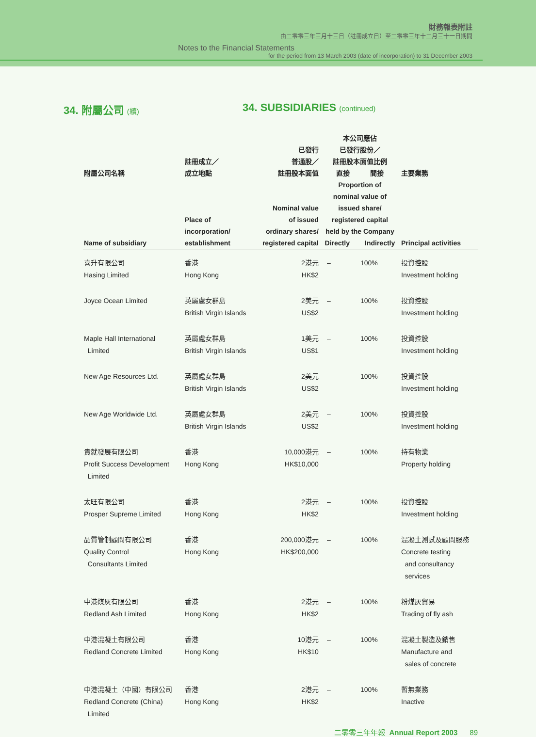財務報表附註
由二零零三年三月十三日（註冊成立日）至二零零三年十二月三十一日期間
Notes to the Financial Statements
for the period from 13 March 2003 (date of incorporation) to 31 December 2003
34. 附屬公司 (續)
34. SUBSIDIARIES (continued)
| 附屬公司名稱 Name of subsidiary | 註冊成立／ 成立地點 Place of incorporation/ establishment | 已發行 普通股／ 註冊股本面值 Nominal value of issued ordinary shares/ registered capital | 本公司應佔 已發行股份／ 註冊股本面值比例 直接 間接 Proportion of nominal value of issued share/ registered capital held by the Company Directly Indirectly | | 主要業務 Principal activities |
| --- | --- | --- | --- | --- | --- |
| 喜升有限公司 Hasing Limited | 香港 Hong Kong | 2港元 HK$2 | – | 100% | 投資控股 Investment holding |
| Joyce Ocean Limited | 英屬處女群島 British Virgin Islands | 2美元 US$2 | – | 100% | 投資控股 Investment holding |
| Maple Hall International Limited | 英屬處女群島 British Virgin Islands | 1美元 US$1 | – | 100% | 投資控股 Investment holding |
| New Age Resources Ltd. | 英屬處女群島 British Virgin Islands | 2美元 US$2 | – | 100% | 投資控股 Investment holding |
| New Age Worldwide Ltd. | 英屬處女群島 British Virgin Islands | 2美元 US$2 | – | 100% | 投資控股 Investment holding |
| 貴就發展有限公司 Profit Success Development Limited | 香港 Hong Kong | 10,000港元 HK$10,000 | – | 100% | 持有物業 Property holding |
| 太旺有限公司 Prosper Supreme Limited | 香港 Hong Kong | 2港元 HK$2 | – | 100% | 投資控股 Investment holding |
| 品質管制顧問有限公司 Quality Control Consultants Limited | 香港 Hong Kong | 200,000港元 HK$200,000 | – | 100% | 混凝土測試及顧問服務 Concrete testing and consultancy services |
| 中港煤灰有限公司 Redland Ash Limited | 香港 Hong Kong | 2港元 HK$2 | – | 100% | 粉煤灰貿易 Trading of fly ash |
| 中港混凝土有限公司 Redland Concrete Limited | 香港 Hong Kong | 10港元 HK$10 | – | 100% | 混凝土製造及銷售 Manufacture and sales of concrete |
| 中港混凝土（中國）有限公司 Redland Concrete (China) Limited | 香港 Hong Kong | 2港元 HK$2 | – | 100% | 暫無業務 Inactive |
二零零三年年報 Annual Report 2003 89